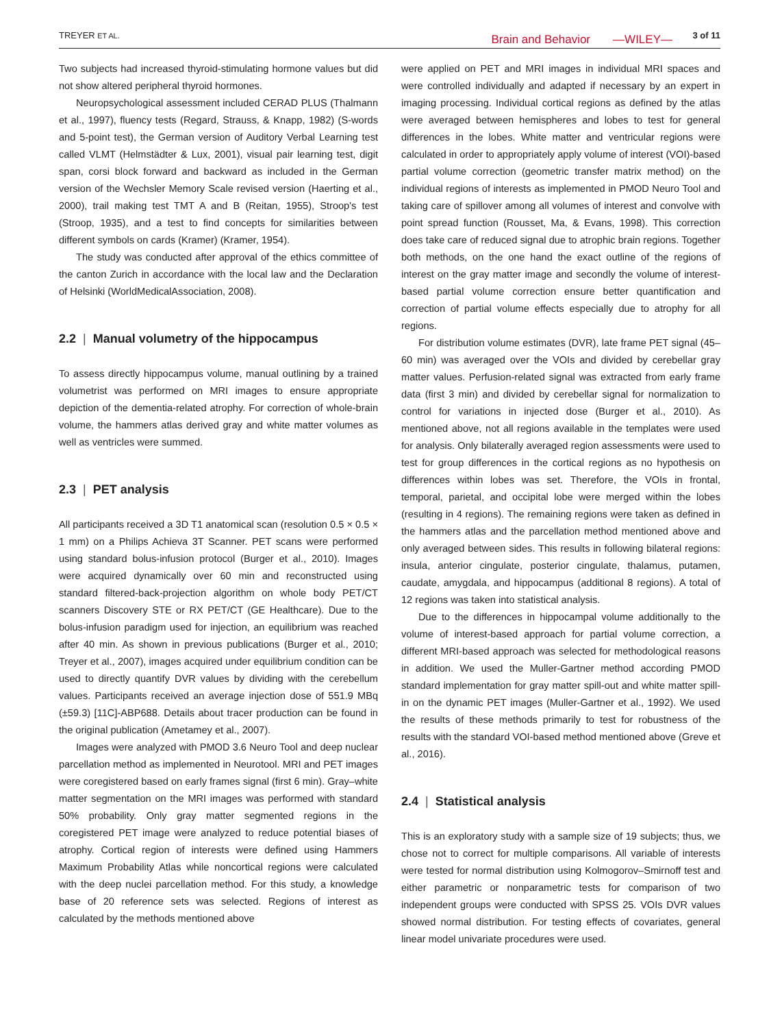TREYER ET AL. Brain and Behavior —WILEY— 3 of 11
Two subjects had increased thyroid-stimulating hormone values but did not show altered peripheral thyroid hormones.
Neuropsychological assessment included CERAD PLUS (Thalmann et al., 1997), fluency tests (Regard, Strauss, & Knapp, 1982) (S-words and 5-point test), the German version of Auditory Verbal Learning test called VLMT (Helmstädter & Lux, 2001), visual pair learning test, digit span, corsi block forward and backward as included in the German version of the Wechsler Memory Scale revised version (Haerting et al., 2000), trail making test TMT A and B (Reitan, 1955), Stroop's test (Stroop, 1935), and a test to find concepts for similarities between different symbols on cards (Kramer) (Kramer, 1954).
The study was conducted after approval of the ethics committee of the canton Zurich in accordance with the local law and the Declaration of Helsinki (WorldMedicalAssociation, 2008).
2.2 | Manual volumetry of the hippocampus
To assess directly hippocampus volume, manual outlining by a trained volumetrist was performed on MRI images to ensure appropriate depiction of the dementia-related atrophy. For correction of whole-brain volume, the hammers atlas derived gray and white matter volumes as well as ventricles were summed.
2.3 | PET analysis
All participants received a 3D T1 anatomical scan (resolution 0.5 × 0.5 × 1 mm) on a Philips Achieva 3T Scanner. PET scans were performed using standard bolus-infusion protocol (Burger et al., 2010). Images were acquired dynamically over 60 min and reconstructed using standard filtered-back-projection algorithm on whole body PET/CT scanners Discovery STE or RX PET/CT (GE Healthcare). Due to the bolus-infusion paradigm used for injection, an equilibrium was reached after 40 min. As shown in previous publications (Burger et al., 2010; Treyer et al., 2007), images acquired under equilibrium condition can be used to directly quantify DVR values by dividing with the cerebellum values. Participants received an average injection dose of 551.9 MBq (±59.3) [11C]-ABP688. Details about tracer production can be found in the original publication (Ametamey et al., 2007).
Images were analyzed with PMOD 3.6 Neuro Tool and deep nuclear parcellation method as implemented in Neurotool. MRI and PET images were coregistered based on early frames signal (first 6 min). Gray–white matter segmentation on the MRI images was performed with standard 50% probability. Only gray matter segmented regions in the coregistered PET image were analyzed to reduce potential biases of atrophy. Cortical region of interests were defined using Hammers Maximum Probability Atlas while noncortical regions were calculated with the deep nuclei parcellation method. For this study, a knowledge base of 20 reference sets was selected. Regions of interest as calculated by the methods mentioned above
were applied on PET and MRI images in individual MRI spaces and were controlled individually and adapted if necessary by an expert in imaging processing. Individual cortical regions as defined by the atlas were averaged between hemispheres and lobes to test for general differences in the lobes. White matter and ventricular regions were calculated in order to appropriately apply volume of interest (VOI)-based partial volume correction (geometric transfer matrix method) on the individual regions of interests as implemented in PMOD Neuro Tool and taking care of spillover among all volumes of interest and convolve with point spread function (Rousset, Ma, & Evans, 1998). This correction does take care of reduced signal due to atrophic brain regions. Together both methods, on the one hand the exact outline of the regions of interest on the gray matter image and secondly the volume of interest-based partial volume correction ensure better quantification and correction of partial volume effects especially due to atrophy for all regions.
For distribution volume estimates (DVR), late frame PET signal (45–60 min) was averaged over the VOIs and divided by cerebellar gray matter values. Perfusion-related signal was extracted from early frame data (first 3 min) and divided by cerebellar signal for normalization to control for variations in injected dose (Burger et al., 2010). As mentioned above, not all regions available in the templates were used for analysis. Only bilaterally averaged region assessments were used to test for group differences in the cortical regions as no hypothesis on differences within lobes was set. Therefore, the VOIs in frontal, temporal, parietal, and occipital lobe were merged within the lobes (resulting in 4 regions). The remaining regions were taken as defined in the hammers atlas and the parcellation method mentioned above and only averaged between sides. This results in following bilateral regions: insula, anterior cingulate, posterior cingulate, thalamus, putamen, caudate, amygdala, and hippocampus (additional 8 regions). A total of 12 regions was taken into statistical analysis.
Due to the differences in hippocampal volume additionally to the volume of interest-based approach for partial volume correction, a different MRI-based approach was selected for methodological reasons in addition. We used the Muller-Gartner method according PMOD standard implementation for gray matter spill-out and white matter spill-in on the dynamic PET images (Muller-Gartner et al., 1992). We used the results of these methods primarily to test for robustness of the results with the standard VOI-based method mentioned above (Greve et al., 2016).
2.4 | Statistical analysis
This is an exploratory study with a sample size of 19 subjects; thus, we chose not to correct for multiple comparisons. All variable of interests were tested for normal distribution using Kolmogorov–Smirnoff test and either parametric or nonparametric tests for comparison of two independent groups were conducted with SPSS 25. VOIs DVR values showed normal distribution. For testing effects of covariates, general linear model univariate procedures were used.